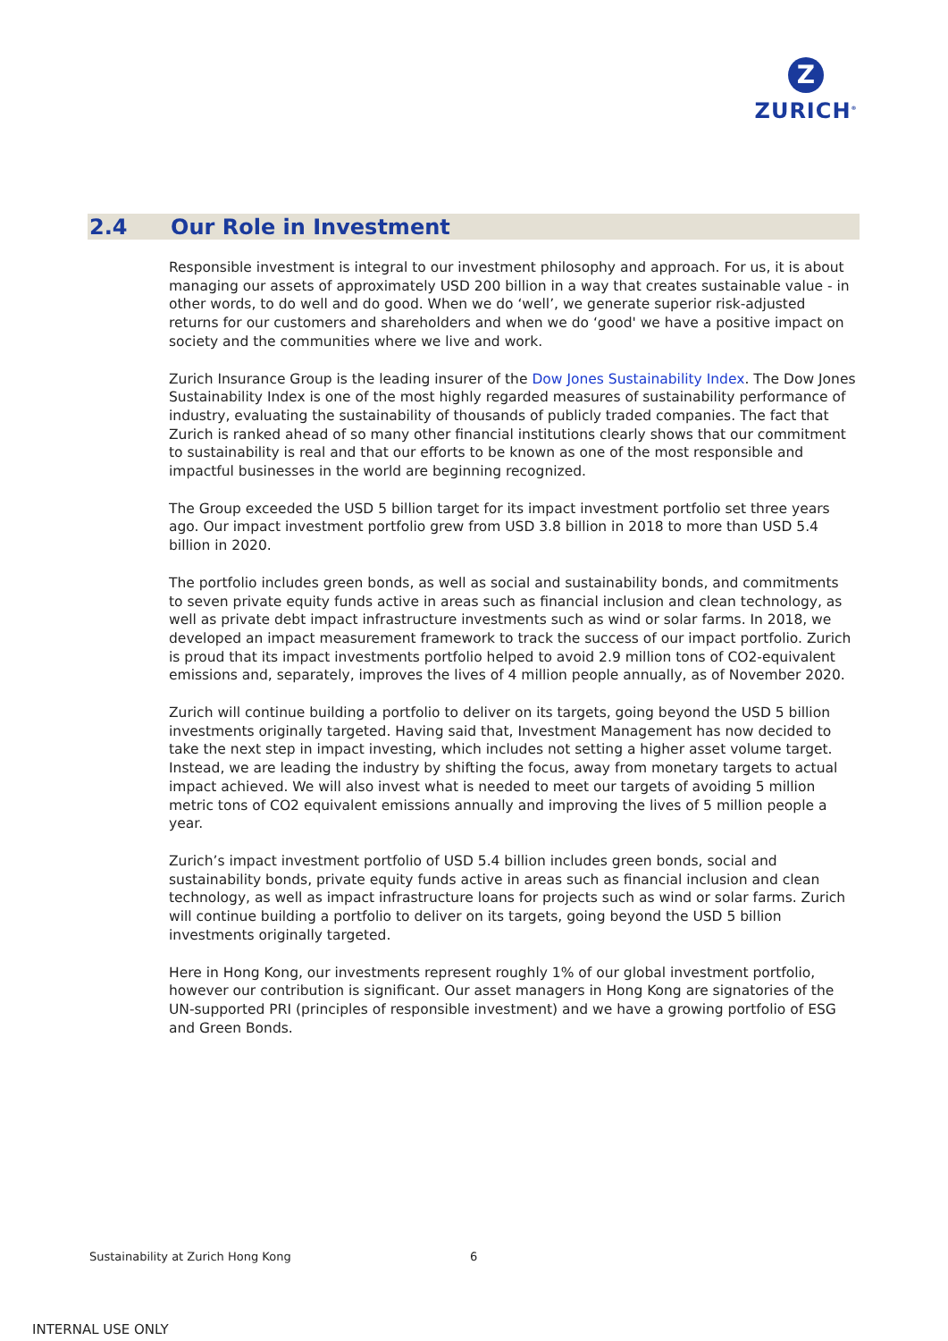Z
ZURICH<sup>®</sup>
2.4 Our Role in Investment
Responsible investment is integral to our investment philosophy and approach. For us, it is about managing our assets of approximately USD 200 billion in a way that creates sustainable value - in other words, to do well and do good. When we do ‘well’, we generate superior risk-adjusted returns for our customers and shareholders and when we do ‘good' we have a positive impact on society and the communities where we live and work.
Zurich Insurance Group is the leading insurer of the Dow Jones Sustainability Index. The Dow Jones Sustainability Index is one of the most highly regarded measures of sustainability performance of industry, evaluating the sustainability of thousands of publicly traded companies. The fact that Zurich is ranked ahead of so many other financial institutions clearly shows that our commitment to sustainability is real and that our efforts to be known as one of the most responsible and impactful businesses in the world are beginning recognized.
The Group exceeded the USD 5 billion target for its impact investment portfolio set three years ago. Our impact investment portfolio grew from USD 3.8 billion in 2018 to more than USD 5.4 billion in 2020.
The portfolio includes green bonds, as well as social and sustainability bonds, and commitments to seven private equity funds active in areas such as financial inclusion and clean technology, as well as private debt impact infrastructure investments such as wind or solar farms. In 2018, we developed an impact measurement framework to track the success of our impact portfolio. Zurich is proud that its impact investments portfolio helped to avoid 2.9 million tons of CO2-equivalent emissions and, separately, improves the lives of 4 million people annually, as of November 2020.
Zurich will continue building a portfolio to deliver on its targets, going beyond the USD 5 billion investments originally targeted. Having said that, Investment Management has now decided to take the next step in impact investing, which includes not setting a higher asset volume target. Instead, we are leading the industry by shifting the focus, away from monetary targets to actual impact achieved. We will also invest what is needed to meet our targets of avoiding 5 million metric tons of CO2 equivalent emissions annually and improving the lives of 5 million people a year.
Zurich’s impact investment portfolio of USD 5.4 billion includes green bonds, social and sustainability bonds, private equity funds active in areas such as financial inclusion and clean technology, as well as impact infrastructure loans for projects such as wind or solar farms. Zurich will continue building a portfolio to deliver on its targets, going beyond the USD 5 billion investments originally targeted.
Here in Hong Kong, our investments represent roughly 1% of our global investment portfolio, however our contribution is significant. Our asset managers in Hong Kong are signatories of the UN-supported PRI (principles of responsible investment) and we have a growing portfolio of ESG and Green Bonds.
Sustainability at Zurich Hong Kong
6
INTERNAL USE ONLY